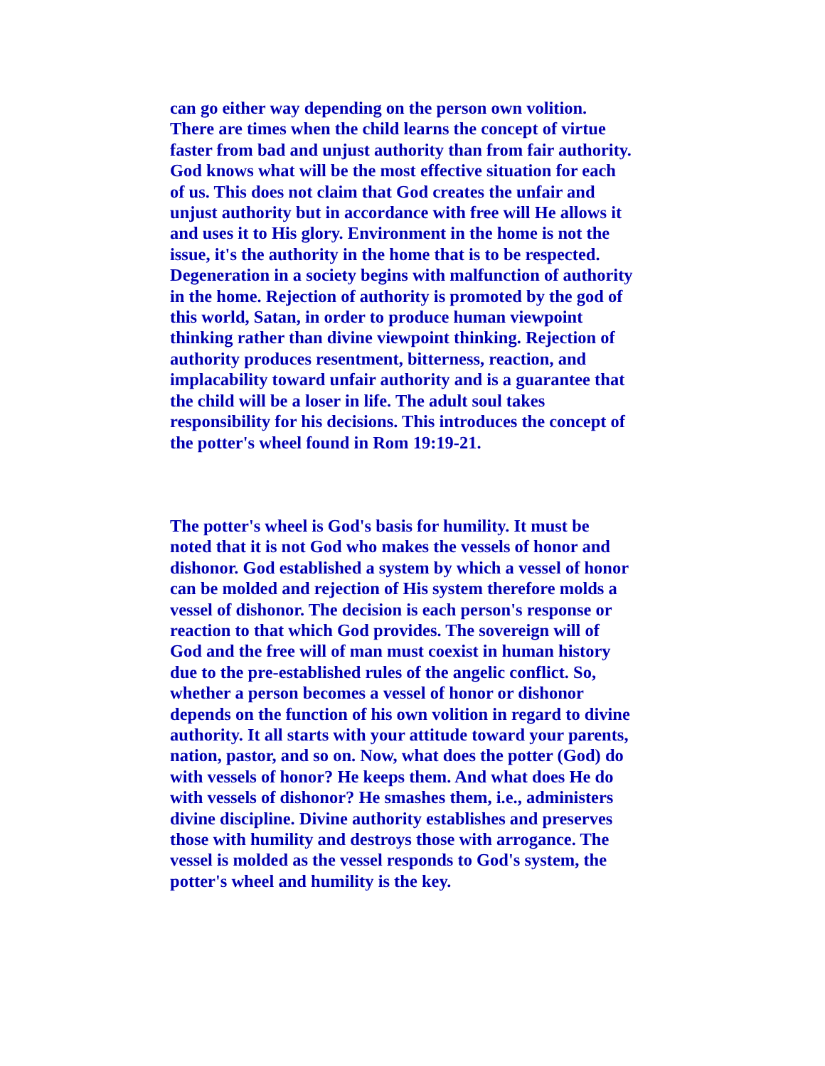can go either way depending on the person own volition.
There are times when the child learns the concept of virtue
faster from bad and unjust authority than from fair authority.
God knows what will be the most effective situation for each
of us. This does not claim that God creates the unfair and
unjust authority but in accordance with free will He allows it
and uses it to His glory. Environment in the home is not the
issue, it's the authority in the home that is to be respected.
Degeneration in a society begins with malfunction of authority
in the home. Rejection of authority is promoted by the god of
this world, Satan, in order to produce human viewpoint
thinking rather than divine viewpoint thinking. Rejection of
authority produces resentment, bitterness, reaction, and
implacability toward unfair authority and is a guarantee that
the child will be a loser in life. The adult soul takes
responsibility for his decisions. This introduces the concept of
the potter's wheel found in Rom 19:19-21.
The potter's wheel is God's basis for humility. It must be
noted that it is not God who makes the vessels of honor and
dishonor. God established a system by which a vessel of honor
can be molded and rejection of His system therefore molds a
vessel of dishonor. The decision is each person's response or
reaction to that which God provides. The sovereign will of
God and the free will of man must coexist in human history
due to the pre-established rules of the angelic conflict. So,
whether a person becomes a vessel of honor or dishonor
depends on the function of his own volition in regard to divine
authority. It all starts with your attitude toward your parents,
nation, pastor, and so on. Now, what does the potter (God) do
with vessels of honor? He keeps them. And what does He do
with vessels of dishonor? He smashes them, i.e., administers
divine discipline. Divine authority establishes and preserves
those with humility and destroys those with arrogance. The
vessel is molded as the vessel responds to God's system, the
potter's wheel and humility is the key.